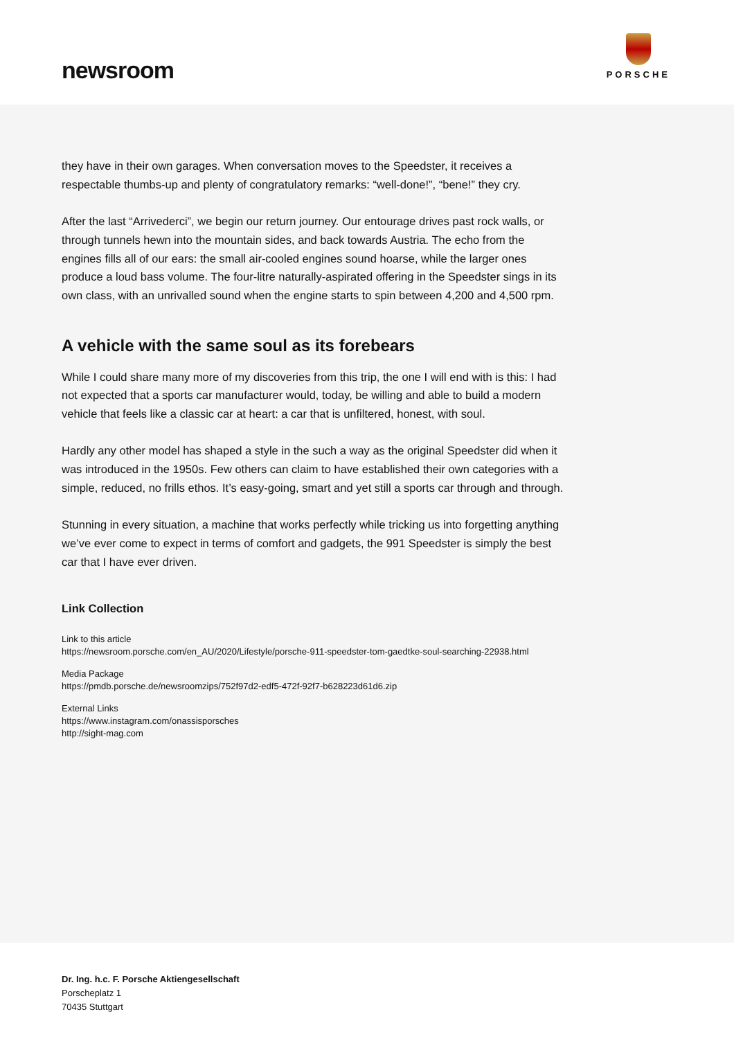newsroom
PORSCHE
they have in their own garages. When conversation moves to the Speedster, it receives a respectable thumbs-up and plenty of congratulatory remarks: “well-done!”, “bene!” they cry.
After the last “Arrivederci”, we begin our return journey. Our entourage drives past rock walls, or through tunnels hewn into the mountain sides, and back towards Austria. The echo from the engines fills all of our ears: the small air-cooled engines sound hoarse, while the larger ones produce a loud bass volume. The four-litre naturally-aspirated offering in the Speedster sings in its own class, with an unrivalled sound when the engine starts to spin between 4,200 and 4,500 rpm.
A vehicle with the same soul as its forebears
While I could share many more of my discoveries from this trip, the one I will end with is this: I had not expected that a sports car manufacturer would, today, be willing and able to build a modern vehicle that feels like a classic car at heart: a car that is unfiltered, honest, with soul.
Hardly any other model has shaped a style in the such a way as the original Speedster did when it was introduced in the 1950s. Few others can claim to have established their own categories with a simple, reduced, no frills ethos. It’s easy-going, smart and yet still a sports car through and through.
Stunning in every situation, a machine that works perfectly while tricking us into forgetting anything we’ve ever come to expect in terms of comfort and gadgets, the 991 Speedster is simply the best car that I have ever driven.
Link Collection
Link to this article
https://newsroom.porsche.com/en_AU/2020/Lifestyle/porsche-911-speedster-tom-gaedtke-soul-searching-22938.html
Media Package
https://pmdb.porsche.de/newsroomzips/752f97d2-edf5-472f-92f7-b628223d61d6.zip
External Links
https://www.instagram.com/onassisporsches
http://sight-mag.com
Dr. Ing. h.c. F. Porsche Aktiengesellschaft
Porscheplatz 1
70435 Stuttgart